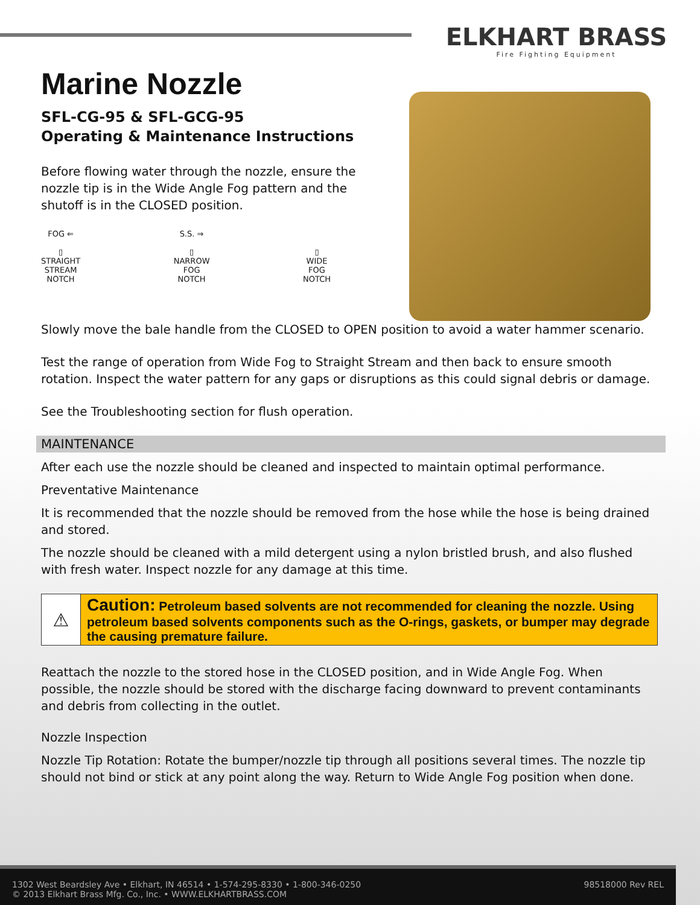ELKHART BRASS
Fire Fighting Equipment
Marine Nozzle
SFL-CG-95 & SFL-GCG-95
Operating & Maintenance Instructions
Before flowing water through the nozzle, ensure the nozzle tip is in the Wide Angle Fog pattern and the shutoff is in the CLOSED position.
FOG ⇐
▯
STRAIGHT
STREAM
NOTCH
S.S. ⇒
▯
NARROW
FOG
NOTCH
▯
WIDE
FOG
NOTCH
Slowly move the bale handle from the CLOSED to OPEN position to avoid a water hammer scenario.
Test the range of operation from Wide Fog to Straight Stream and then back to ensure smooth rotation. Inspect the water pattern for any gaps or disruptions as this could signal debris or damage.
See the Troubleshooting section for flush operation.
MAINTENANCE
After each use the nozzle should be cleaned and inspected to maintain optimal performance.
Preventative Maintenance
It is recommended that the nozzle should be removed from the hose while the hose is being drained and stored.
The nozzle should be cleaned with a mild detergent using a nylon bristled brush, and also flushed with fresh water. Inspect nozzle for any damage at this time.
⚠ Caution: Petroleum based solvents are not recommended for cleaning the nozzle. Using petroleum based solvents components such as the O-rings, gaskets, or bumper may degrade the causing premature failure.
Reattach the nozzle to the stored hose in the CLOSED position, and in Wide Angle Fog. When possible, the nozzle should be stored with the discharge facing downward to prevent contaminants and debris from collecting in the outlet.
Nozzle Inspection
Nozzle Tip Rotation: Rotate the bumper/nozzle tip through all positions several times. The nozzle tip should not bind or stick at any point along the way. Return to Wide Angle Fog position when done.
1302 West Beardsley Ave • Elkhart, IN 46514 • 1-574-295-8330 • 1-800-346-0250
© 2013 Elkhart Brass Mfg. Co., Inc. • WWW.ELKHARTBRASS.COM
98518000 Rev REL